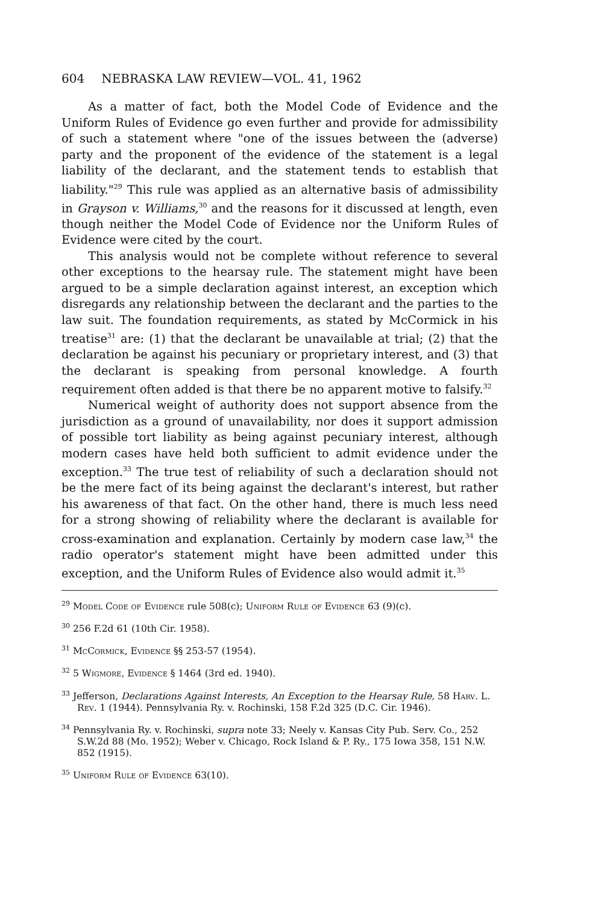604 NEBRASKA LAW REVIEW—VOL. 41, 1962
As a matter of fact, both the Model Code of Evidence and the Uniform Rules of Evidence go even further and provide for admissibility of such a statement where "one of the issues between the (adverse) party and the proponent of the evidence of the statement is a legal liability of the declarant, and the statement tends to establish that liability."<sup>29</sup> This rule was applied as an alternative basis of admissibility in Grayson v. Williams,<sup>30</sup> and the reasons for it discussed at length, even though neither the Model Code of Evidence nor the Uniform Rules of Evidence were cited by the court.
This analysis would not be complete without reference to several other exceptions to the hearsay rule. The statement might have been argued to be a simple declaration against interest, an exception which disregards any relationship between the declarant and the parties to the law suit. The foundation requirements, as stated by McCormick in his treatise<sup>31</sup> are: (1) that the declarant be unavailable at trial; (2) that the declaration be against his pecuniary or proprietary interest, and (3) that the declarant is speaking from personal knowledge. A fourth requirement often added is that there be no apparent motive to falsify.<sup>32</sup>
Numerical weight of authority does not support absence from the jurisdiction as a ground of unavailability, nor does it support admission of possible tort liability as being against pecuniary interest, although modern cases have held both sufficient to admit evidence under the exception.<sup>33</sup> The true test of reliability of such a declaration should not be the mere fact of its being against the declarant's interest, but rather his awareness of that fact. On the other hand, there is much less need for a strong showing of reliability where the declarant is available for cross-examination and explanation. Certainly by modern case law,<sup>34</sup> the radio operator's statement might have been admitted under this exception, and the Uniform Rules of Evidence also would admit it.<sup>35</sup>
<sup>29</sup> Model Code of Evidence rule 508(c); Uniform Rule of Evidence 63 (9)(c).
<sup>30</sup> 256 F.2d 61 (10th Cir. 1958).
<sup>31</sup> McCormick, Evidence §§ 253-57 (1954).
<sup>32</sup> 5 Wigmore, Evidence § 1464 (3rd ed. 1940).
<sup>33</sup> Jefferson, Declarations Against Interests, An Exception to the Hearsay Rule, 58 Harv. L. Rev. 1 (1944). Pennsylvania Ry. v. Rochinski, 158 F.2d 325 (D.C. Cir. 1946).
<sup>34</sup> Pennsylvania Ry. v. Rochinski, supra note 33; Neely v. Kansas City Pub. Serv. Co., 252 S.W.2d 88 (Mo. 1952); Weber v. Chicago, Rock Island & P. Ry., 175 Iowa 358, 151 N.W. 852 (1915).
<sup>35</sup> Uniform Rule of Evidence 63(10).